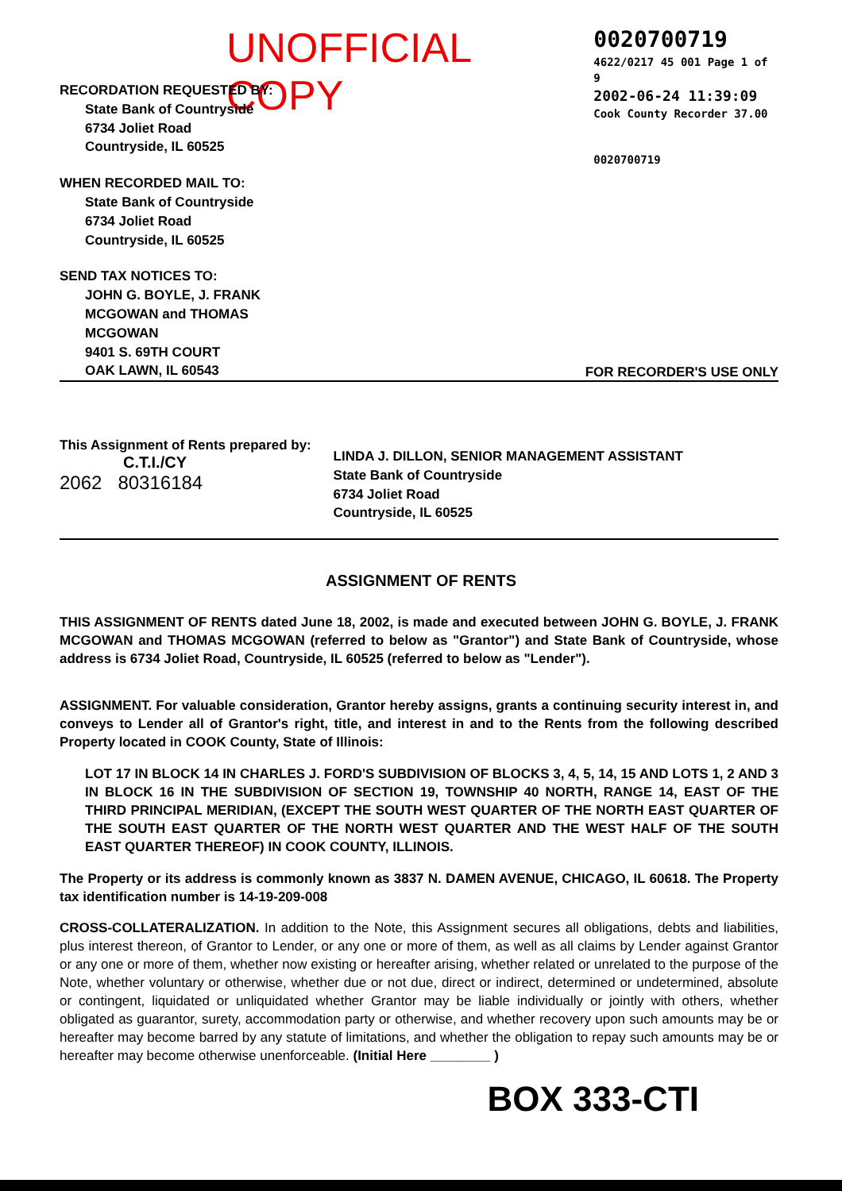UNOFFICIAL COPY
0020700719
4622/0217 45 001 Page 1 of 9
2002-06-24 11:39:09
Cook County Recorder 37.00
0020700719
RECORDATION REQUESTED BY:
State Bank of Countryside
6734 Joliet Road
Countryside, IL 60525
WHEN RECORDED MAIL TO:
State Bank of Countryside
6734 Joliet Road
Countryside, IL 60525
SEND TAX NOTICES TO:
JOHN G. BOYLE, J. FRANK
MCGOWAN and THOMAS
MCGOWAN
9401 S. 69TH COURT
OAK LAWN, IL 60543
FOR RECORDER'S USE ONLY
This Assignment of Rents prepared by:
C.T.I./CY
2062 80316184
LINDA J. DILLON, SENIOR MANAGEMENT ASSISTANT
State Bank of Countryside
6734 Joliet Road
Countryside, IL 60525
ASSIGNMENT OF RENTS
THIS ASSIGNMENT OF RENTS dated June 18, 2002, is made and executed between JOHN G. BOYLE, J. FRANK MCGOWAN and THOMAS MCGOWAN (referred to below as "Grantor") and State Bank of Countryside, whose address is 6734 Joliet Road, Countryside, IL 60525 (referred to below as "Lender").
ASSIGNMENT. For valuable consideration, Grantor hereby assigns, grants a continuing security interest in, and conveys to Lender all of Grantor's right, title, and interest in and to the Rents from the following described Property located in COOK County, State of Illinois:
LOT 17 IN BLOCK 14 IN CHARLES J. FORD'S SUBDIVISION OF BLOCKS 3, 4, 5, 14, 15 AND LOTS 1, 2 AND 3 IN BLOCK 16 IN THE SUBDIVISION OF SECTION 19, TOWNSHIP 40 NORTH, RANGE 14, EAST OF THE THIRD PRINCIPAL MERIDIAN, (EXCEPT THE SOUTH WEST QUARTER OF THE NORTH EAST QUARTER OF THE SOUTH EAST QUARTER OF THE NORTH WEST QUARTER AND THE WEST HALF OF THE SOUTH EAST QUARTER THEREOF) IN COOK COUNTY, ILLINOIS.
The Property or its address is commonly known as 3837 N. DAMEN AVENUE, CHICAGO, IL 60618. The Property tax identification number is 14-19-209-008
CROSS-COLLATERALIZATION. In addition to the Note, this Assignment secures all obligations, debts and liabilities, plus interest thereon, of Grantor to Lender, or any one or more of them, as well as all claims by Lender against Grantor or any one or more of them, whether now existing or hereafter arising, whether related or unrelated to the purpose of the Note, whether voluntary or otherwise, whether due or not due, direct or indirect, determined or undetermined, absolute or contingent, liquidated or unliquidated whether Grantor may be liable individually or jointly with others, whether obligated as guarantor, surety, accommodation party or otherwise, and whether recovery upon such amounts may be or hereafter may become barred by any statute of limitations, and whether the obligation to repay such amounts may be or hereafter may become otherwise unenforceable. (Initial Here ________ )
BOX 333-CTI